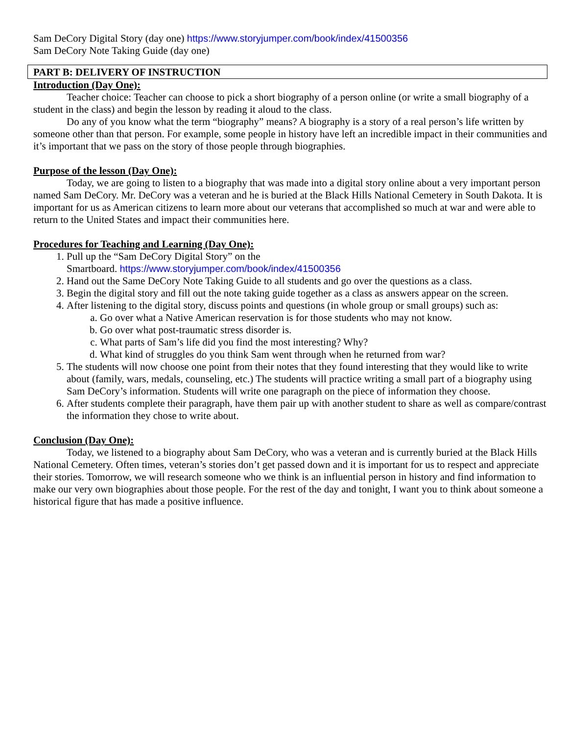Sam DeCory Digital Story (day one) https://www.storyjumper.com/book/index/41500356
Sam DeCory Note Taking Guide (day one)
PART B: DELIVERY OF INSTRUCTION
Introduction (Day One):
Teacher choice: Teacher can choose to pick a short biography of a person online (or write a small biography of a student in the class) and begin the lesson by reading it aloud to the class.
Do any of you know what the term “biography” means? A biography is a story of a real person’s life written by someone other than that person. For example, some people in history have left an incredible impact in their communities and it’s important that we pass on the story of those people through biographies.
Purpose of the lesson (Day One):
Today, we are going to listen to a biography that was made into a digital story online about a very important person named Sam DeCory. Mr. DeCory was a veteran and he is buried at the Black Hills National Cemetery in South Dakota. It is important for us as American citizens to learn more about our veterans that accomplished so much at war and were able to return to the United States and impact their communities here.
Procedures for Teaching and Learning (Day One):
1. Pull up the “Sam DeCory Digital Story” on the
Smartboard. https://www.storyjumper.com/book/index/41500356
2. Hand out the Same DeCory Note Taking Guide to all students and go over the questions as a class.
3. Begin the digital story and fill out the note taking guide together as a class as answers appear on the screen.
4. After listening to the digital story, discuss points and questions (in whole group or small groups) such as:
a. Go over what a Native American reservation is for those students who may not know.
b. Go over what post-traumatic stress disorder is.
c. What parts of Sam’s life did you find the most interesting? Why?
d. What kind of struggles do you think Sam went through when he returned from war?
5. The students will now choose one point from their notes that they found interesting that they would like to write about (family, wars, medals, counseling, etc.) The students will practice writing a small part of a biography using Sam DeCory’s information. Students will write one paragraph on the piece of information they choose.
6. After students complete their paragraph, have them pair up with another student to share as well as compare/contrast the information they chose to write about.
Conclusion (Day One):
Today, we listened to a biography about Sam DeCory, who was a veteran and is currently buried at the Black Hills National Cemetery. Often times, veteran’s stories don’t get passed down and it is important for us to respect and appreciate their stories. Tomorrow, we will research someone who we think is an influential person in history and find information to make our very own biographies about those people. For the rest of the day and tonight, I want you to think about someone a historical figure that has made a positive influence.